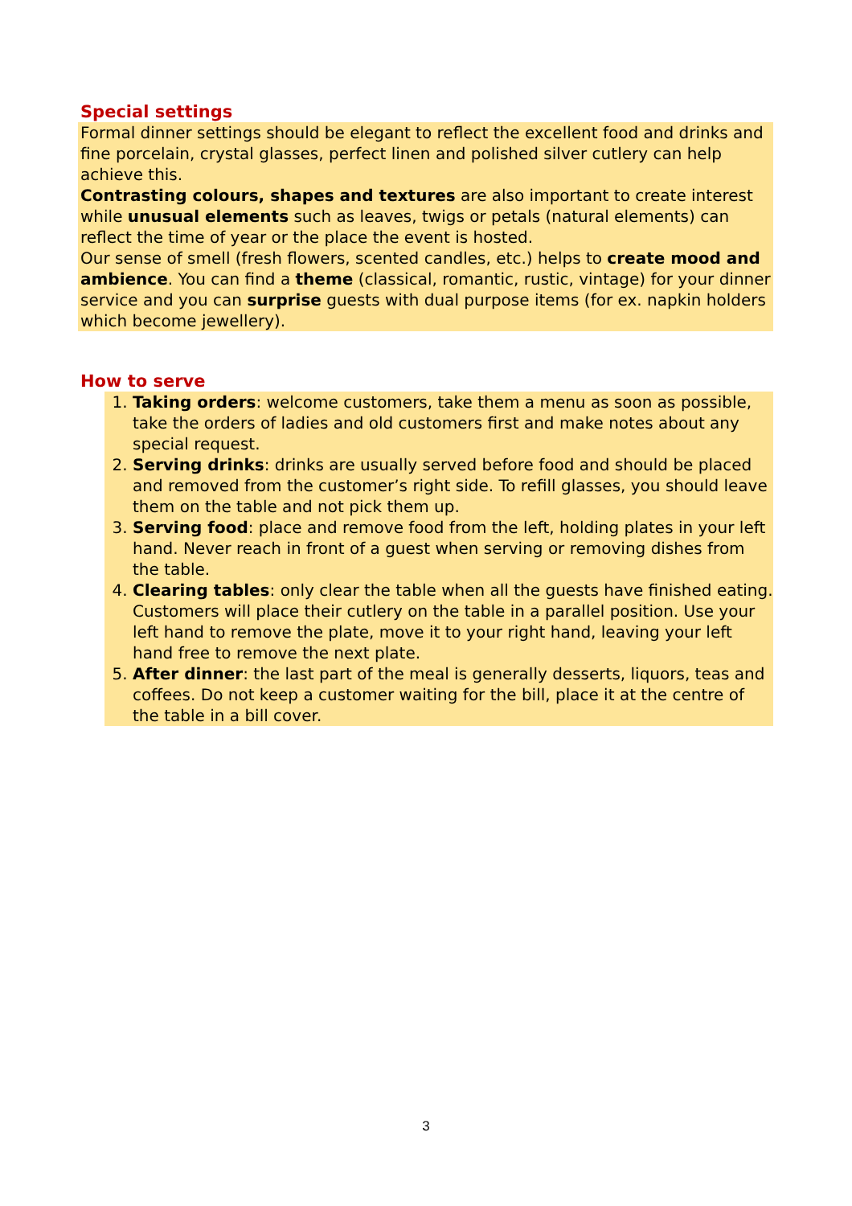Special settings
Formal dinner settings should be elegant to reflect the excellent food and drinks and fine porcelain, crystal glasses, perfect linen and polished silver cutlery can help achieve this.
Contrasting colours, shapes and textures are also important to create interest while unusual elements such as leaves, twigs or petals (natural elements) can reflect the time of year or the place the event is hosted.
Our sense of smell (fresh flowers, scented candles, etc.) helps to create mood and ambience. You can find a theme (classical, romantic, rustic, vintage) for your dinner service and you can surprise guests with dual purpose items (for ex. napkin holders which become jewellery).
How to serve
1. Taking orders: welcome customers, take them a menu as soon as possible, take the orders of ladies and old customers first and make notes about any special request.
2. Serving drinks: drinks are usually served before food and should be placed and removed from the customer’s right side. To refill glasses, you should leave them on the table and not pick them up.
3. Serving food: place and remove food from the left, holding plates in your left hand. Never reach in front of a guest when serving or removing dishes from the table.
4. Clearing tables: only clear the table when all the guests have finished eating. Customers will place their cutlery on the table in a parallel position. Use your left hand to remove the plate, move it to your right hand, leaving your left hand free to remove the next plate.
5. After dinner: the last part of the meal is generally desserts, liquors, teas and coffees. Do not keep a customer waiting for the bill, place it at the centre of the table in a bill cover.
3